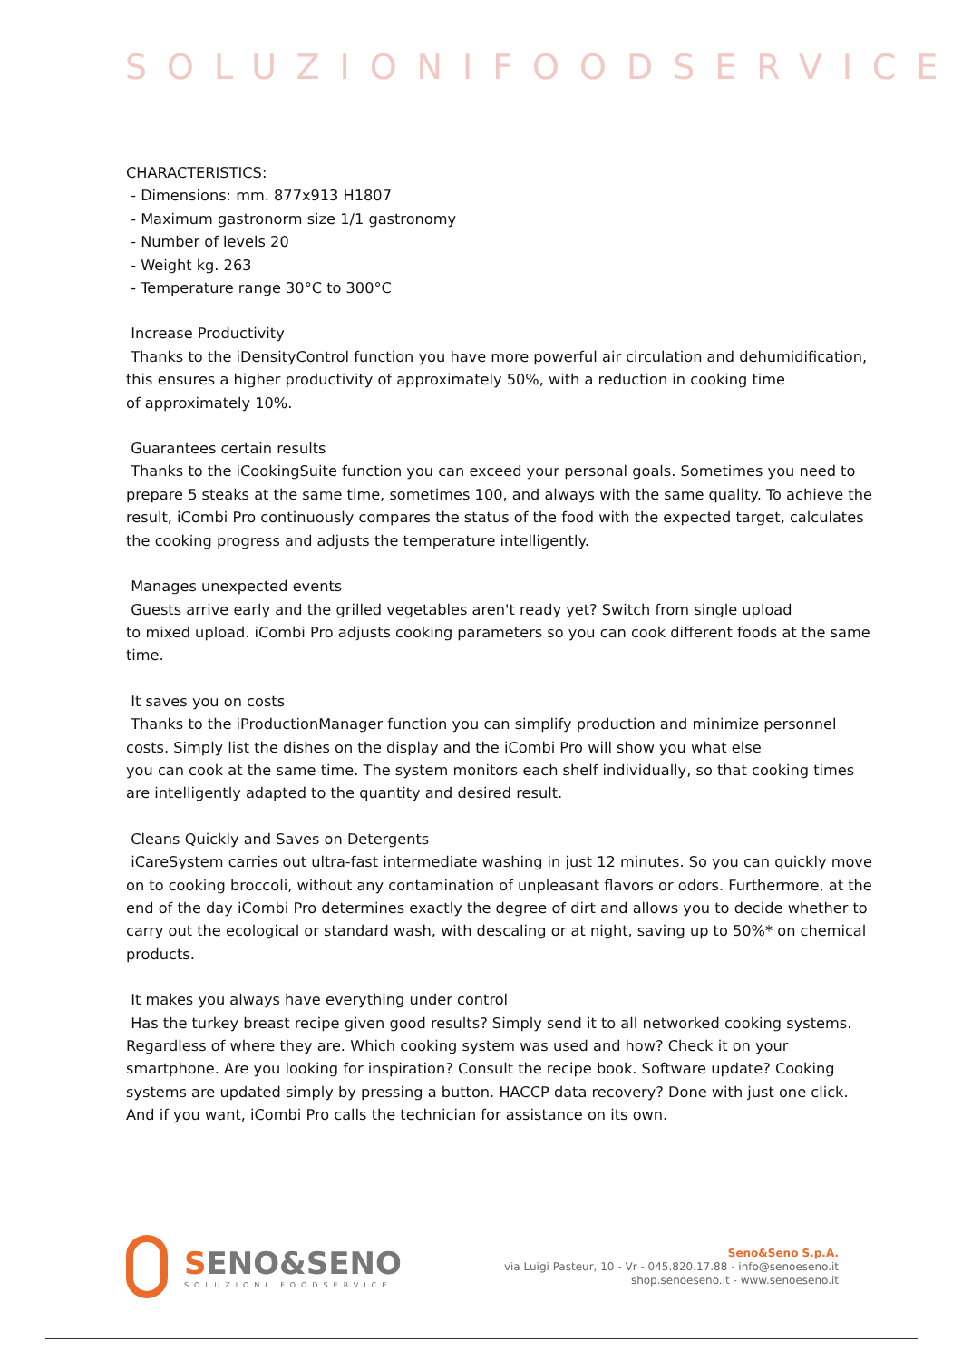SOLUZIONIFOODSERVICE
CHARACTERISTICS:
- Dimensions: mm. 877x913 H1807
- Maximum gastronorm size 1/1 gastronomy
- Number of levels 20
- Weight kg. 263
- Temperature range 30°C to 300°C
Increase Productivity
Thanks to the iDensityControl function you have more powerful air circulation and dehumidification, this ensures a higher productivity of approximately 50%, with a reduction in cooking time
of approximately 10%.
Guarantees certain results
Thanks to the iCookingSuite function you can exceed your personal goals. Sometimes you need to prepare 5 steaks at the same time, sometimes 100, and always with the same quality. To achieve the result, iCombi Pro continuously compares the status of the food with the expected target, calculates the cooking progress and adjusts the temperature intelligently.
Manages unexpected events
Guests arrive early and the grilled vegetables aren't ready yet? Switch from single upload
to mixed upload. iCombi Pro adjusts cooking parameters so you can cook different foods at the same time.
It saves you on costs
Thanks to the iProductionManager function you can simplify production and minimize personnel costs. Simply list the dishes on the display and the iCombi Pro will show you what else
you can cook at the same time. The system monitors each shelf individually, so that cooking times are intelligently adapted to the quantity and desired result.
Cleans Quickly and Saves on Detergents
iCareSystem carries out ultra-fast intermediate washing in just 12 minutes. So you can quickly move on to cooking broccoli, without any contamination of unpleasant flavors or odors. Furthermore, at the end of the day iCombi Pro determines exactly the degree of dirt and allows you to decide whether to carry out the ecological or standard wash, with descaling or at night, saving up to 50%* on chemical products.
It makes you always have everything under control
Has the turkey breast recipe given good results? Simply send it to all networked cooking systems. Regardless of where they are. Which cooking system was used and how? Check it on your smartphone. Are you looking for inspiration? Consult the recipe book. Software update? Cooking systems are updated simply by pressing a button. HACCP data recovery? Done with just one click. And if you want, iCombi Pro calls the technician for assistance on its own.
SENO&SENO
SOLUZIONI FOODSERVICE
Seno&Seno S.p.A.
via Luigi Pasteur, 10 - Vr - 045.820.17.88 - info@senoeseno.it
shop.senoeseno.it - www.senoeseno.it